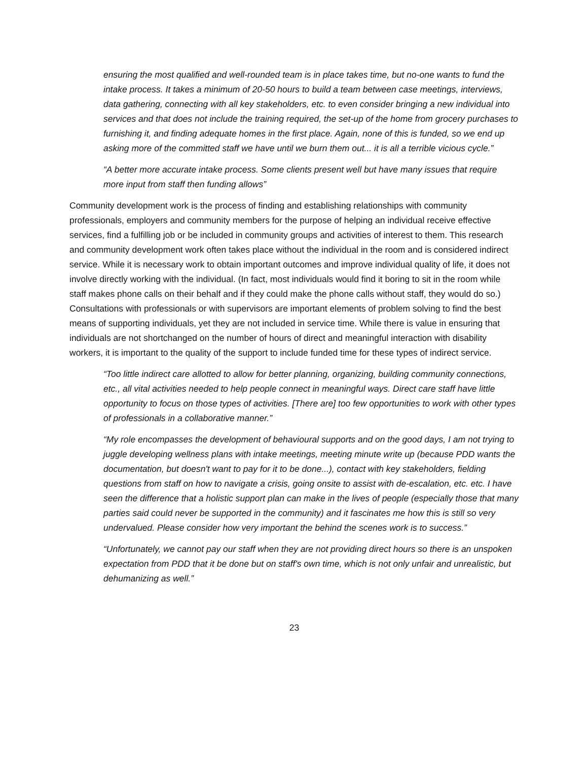ensuring the most qualified and well-rounded team is in place takes time, but no-one wants to fund the intake process. It takes a minimum of 20-50 hours to build a team between case meetings, interviews, data gathering, connecting with all key stakeholders, etc. to even consider bringing a new individual into services and that does not include the training required, the set-up of the home from grocery purchases to furnishing it, and finding adequate homes in the first place. Again, none of this is funded, so we end up asking more of the committed staff we have until we burn them out... it is all a terrible vicious cycle.”
“A better more accurate intake process. Some clients present well but have many issues that require more input from staff then funding allows”
Community development work is the process of finding and establishing relationships with community professionals, employers and community members for the purpose of helping an individual receive effective services, find a fulfilling job or be included in community groups and activities of interest to them. This research and community development work often takes place without the individual in the room and is considered indirect service. While it is necessary work to obtain important outcomes and improve individual quality of life, it does not involve directly working with the individual. (In fact, most individuals would find it boring to sit in the room while staff makes phone calls on their behalf and if they could make the phone calls without staff, they would do so.) Consultations with professionals or with supervisors are important elements of problem solving to find the best means of supporting individuals, yet they are not included in service time. While there is value in ensuring that individuals are not shortchanged on the number of hours of direct and meaningful interaction with disability workers, it is important to the quality of the support to include funded time for these types of indirect service.
“Too little indirect care allotted to allow for better planning, organizing, building community connections, etc., all vital activities needed to help people connect in meaningful ways. Direct care staff have little opportunity to focus on those types of activities. [There are] too few opportunities to work with other types of professionals in a collaborative manner.”
“My role encompasses the development of behavioural supports and on the good days, I am not trying to juggle developing wellness plans with intake meetings, meeting minute write up (because PDD wants the documentation, but doesn't want to pay for it to be done...), contact with key stakeholders, fielding questions from staff on how to navigate a crisis, going onsite to assist with de-escalation, etc. etc. I have seen the difference that a holistic support plan can make in the lives of people (especially those that many parties said could never be supported in the community) and it fascinates me how this is still so very undervalued. Please consider how very important the behind the scenes work is to success.”
“Unfortunately, we cannot pay our staff when they are not providing direct hours so there is an unspoken expectation from PDD that it be done but on staff's own time, which is not only unfair and unrealistic, but dehumanizing as well.”
23